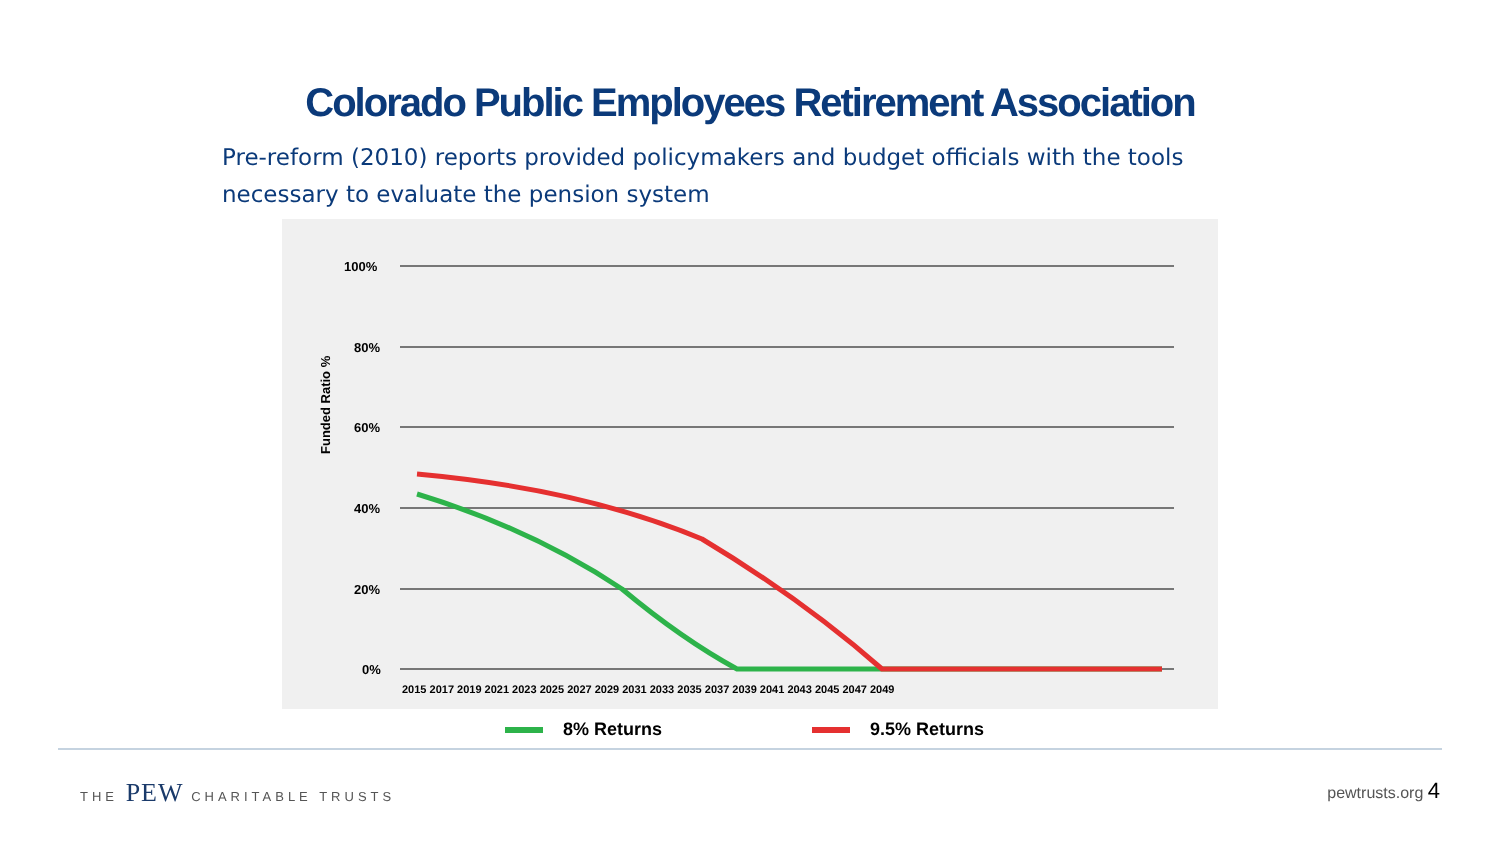Colorado Public Employees Retirement Association
Pre-reform (2010) reports provided policymakers and budget officials with the tools necessary to evaluate the pension system
100%
80%
60%
40%
20%
0%
Funded Ratio %
2015 2017 2019 2021 2023 2025 2027 2029 2031 2033 2035 2037 2039 2041 2043 2045 2047 2049
8% Returns 9.5% Returns
THE PEW CHARITABLE TRUSTS
pewtrusts.org 4